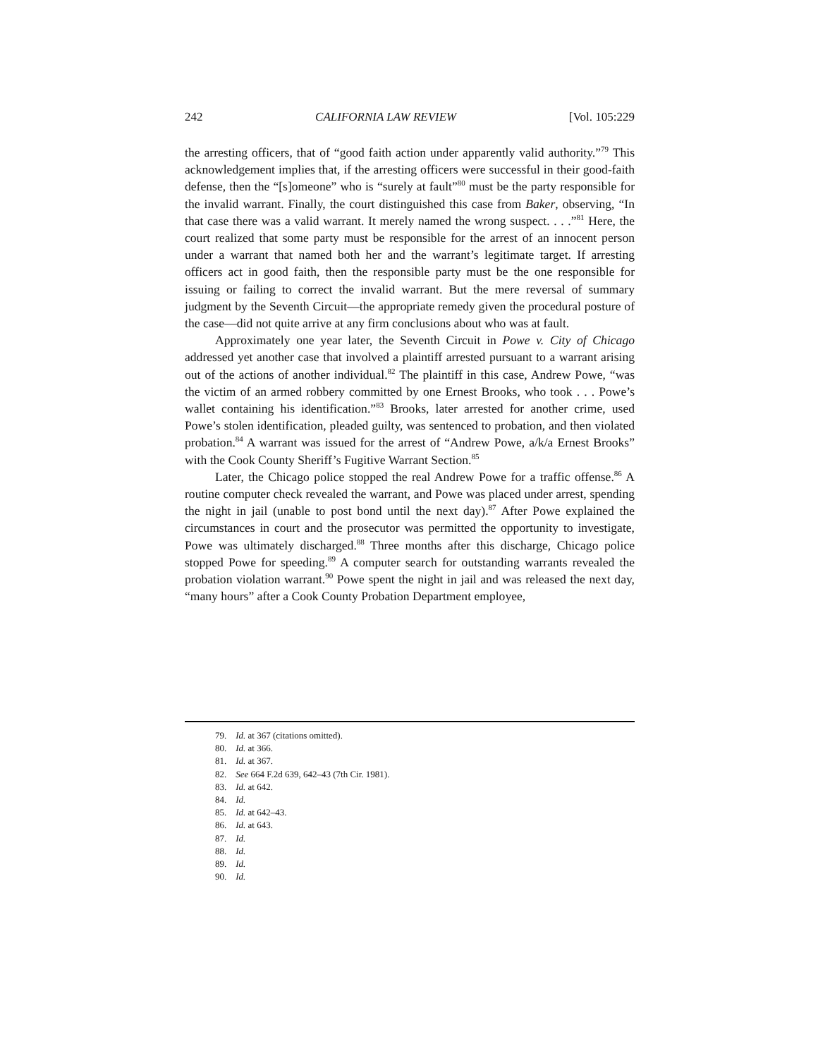242 CALIFORNIA LAW REVIEW [Vol. 105:229
the arresting officers, that of “good faith action under apparently valid authority.”<sup>79</sup> This acknowledgement implies that, if the arresting officers were successful in their good-faith defense, then the “[s]omeone” who is “surely at fault”<sup>80</sup> must be the party responsible for the invalid warrant. Finally, the court distinguished this case from Baker, observing, “In that case there was a valid warrant. It merely named the wrong suspect. . . .”<sup>81</sup> Here, the court realized that some party must be responsible for the arrest of an innocent person under a warrant that named both her and the warrant’s legitimate target. If arresting officers act in good faith, then the responsible party must be the one responsible for issuing or failing to correct the invalid warrant. But the mere reversal of summary judgment by the Seventh Circuit—the appropriate remedy given the procedural posture of the case—did not quite arrive at any firm conclusions about who was at fault.
Approximately one year later, the Seventh Circuit in Powe v. City of Chicago addressed yet another case that involved a plaintiff arrested pursuant to a warrant arising out of the actions of another individual.<sup>82</sup> The plaintiff in this case, Andrew Powe, “was the victim of an armed robbery committed by one Ernest Brooks, who took . . . Powe’s wallet containing his identification.”<sup>83</sup> Brooks, later arrested for another crime, used Powe’s stolen identification, pleaded guilty, was sentenced to probation, and then violated probation.<sup>84</sup> A warrant was issued for the arrest of “Andrew Powe, a/k/a Ernest Brooks” with the Cook County Sheriff’s Fugitive Warrant Section.<sup>85</sup>
Later, the Chicago police stopped the real Andrew Powe for a traffic offense.<sup>86</sup> A routine computer check revealed the warrant, and Powe was placed under arrest, spending the night in jail (unable to post bond until the next day).<sup>87</sup> After Powe explained the circumstances in court and the prosecutor was permitted the opportunity to investigate, Powe was ultimately discharged.<sup>88</sup> Three months after this discharge, Chicago police stopped Powe for speeding.<sup>89</sup> A computer search for outstanding warrants revealed the probation violation warrant.<sup>90</sup> Powe spent the night in jail and was released the next day, “many hours” after a Cook County Probation Department employee,
79. Id. at 367 (citations omitted).
80. Id. at 366.
81. Id. at 367.
82. See 664 F.2d 639, 642–43 (7th Cir. 1981).
83. Id. at 642.
84. Id.
85. Id. at 642–43.
86. Id. at 643.
87. Id.
88. Id.
89. Id.
90. Id.